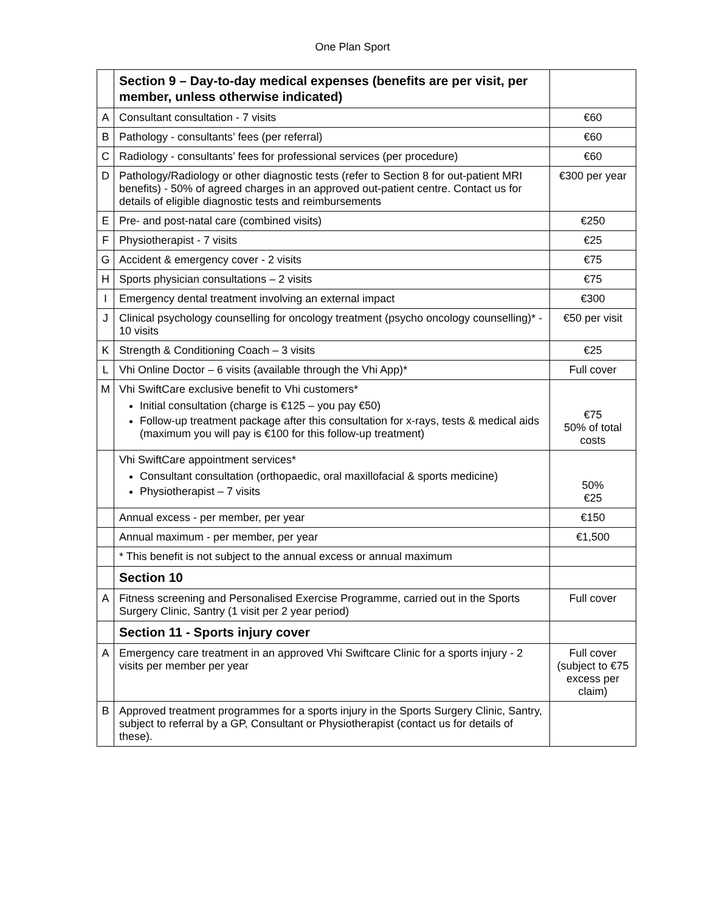One Plan Sport
| | Section 9 – Day-to-day medical expenses (benefits are per visit, per member, unless otherwise indicated) | |
| A | Consultant consultation - 7 visits | €60 |
| B | Pathology - consultants’ fees (per referral) | €60 |
| C | Radiology - consultants’ fees for professional services (per procedure) | €60 |
| D | Pathology/Radiology or other diagnostic tests (refer to Section 8 for out-patient MRI benefits) - 50% of agreed charges in an approved out-patient centre. Contact us for details of eligible diagnostic tests and reimbursements | €300 per year |
| E | Pre- and post-natal care (combined visits) | €250 |
| F | Physiotherapist - 7 visits | €25 |
| G | Accident & emergency cover - 2 visits | €75 |
| H | Sports physician consultations – 2 visits | €75 |
| I | Emergency dental treatment involving an external impact | €300 |
| J | Clinical psychology counselling for oncology treatment (psycho oncology counselling)* - 10 visits | €50 per visit |
| K | Strength & Conditioning Coach – 3 visits | €25 |
| L | Vhi Online Doctor – 6 visits (available through the Vhi App)* | Full cover |
| M | Vhi SwiftCare exclusive benefit to Vhi customers* Initial consultation (charge is €125 – you pay €50) Follow-up treatment package after this consultation for x-rays, tests & medical aids (maximum you will pay is €100 for this follow-up treatment) | €75 50% of total costs |
| | Vhi SwiftCare appointment services* Consultant consultation (orthopaedic, oral maxillofacial & sports medicine) Physiotherapist – 7 visits | 50% €25 |
| | Annual excess - per member, per year | €150 |
| | Annual maximum - per member, per year | €1,500 |
| | * This benefit is not subject to the annual excess or annual maximum | |
| | Section 10 | |
| A | Fitness screening and Personalised Exercise Programme, carried out in the Sports Surgery Clinic, Santry (1 visit per 2 year period) | Full cover |
| | Section 11 - Sports injury cover | |
| A | Emergency care treatment in an approved Vhi Swiftcare Clinic for a sports injury - 2 visits per member per year | Full cover (subject to €75 excess per claim) |
| B | Approved treatment programmes for a sports injury in the Sports Surgery Clinic, Santry, subject to referral by a GP, Consultant or Physiotherapist (contact us for details of these). | |